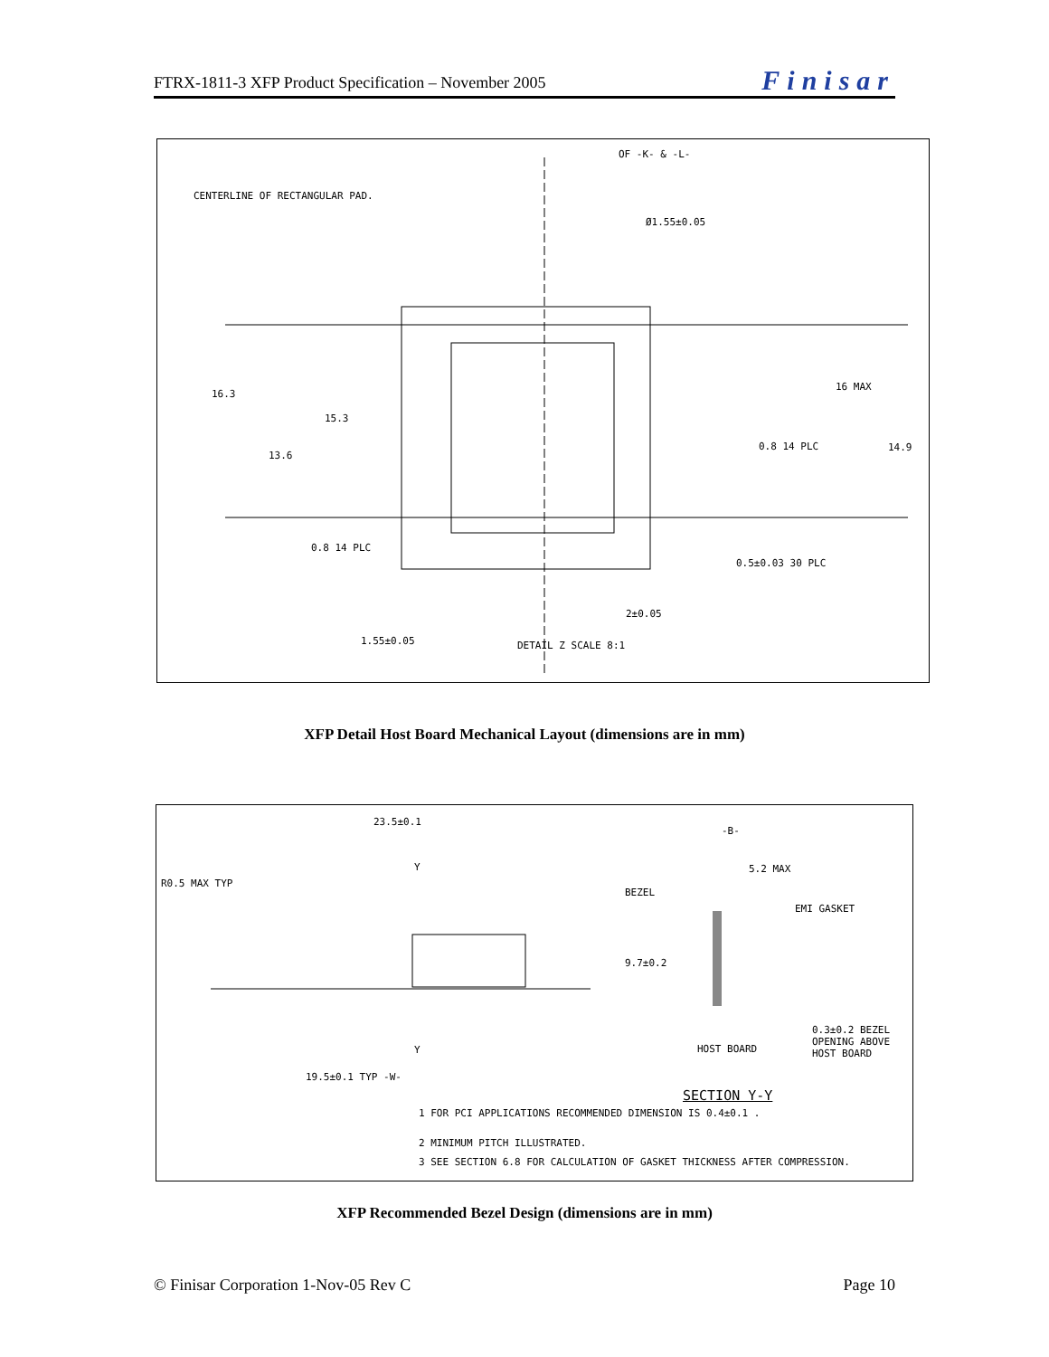FTRX-1811-3 XFP Product Specification – November 2005 Finisar
CENTERLINE OF RECTANGULAR PAD.
OF -K- & -L-
Ø1.55±0.05
16.3
15.3
13.6
16 MAX
14.9 0.8 14 PLC
0.8 14 PLC
0.5±0.03 30 PLC
2±0.05
1.55±0.05 DETAIL Z SCALE 8:1
XFP Detail Host Board Mechanical Layout (dimensions are in mm)
23.5±0.1
R0.5 MAX TYP
Y
Y
19.5±0.1 TYP -W-
-B-
5.2 MAX
BEZEL
EMI GASKET
9.7±0.2
HOST BOARD
0.3±0.2 BEZEL OPENING ABOVE HOST BOARD
SECTION Y-Y
1 FOR PCI APPLICATIONS RECOMMENDED DIMENSION IS 0.4±0.1 .
2 MINIMUM PITCH ILLUSTRATED.
3 SEE SECTION 6.8 FOR CALCULATION OF GASKET THICKNESS AFTER COMPRESSION.
XFP Recommended Bezel Design (dimensions are in mm)
© Finisar Corporation 1-Nov-05 Rev C Page 10